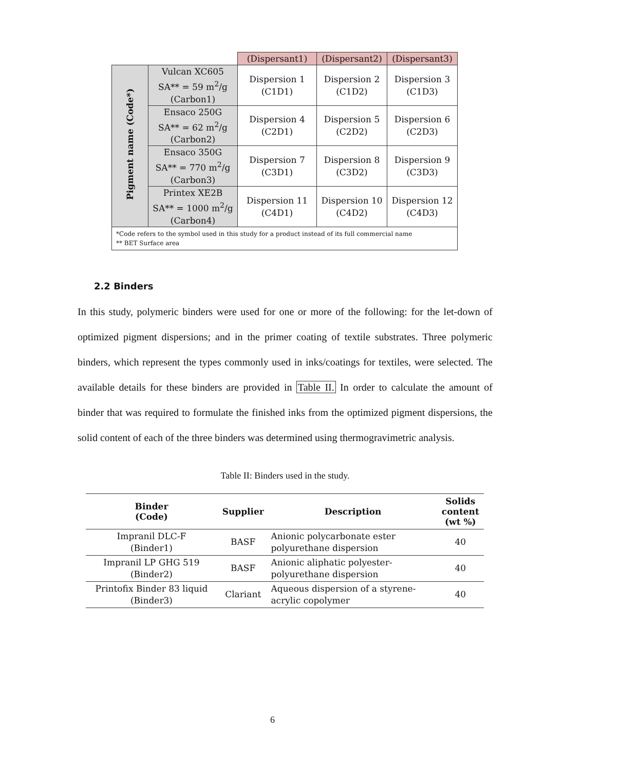| | | (Dispersant1) | (Dispersant2) | (Dispersant3) |
| Pigment name (Code*) | Vulcan XC605 SA** = 59 m<sup>2</sup>/g (Carbon1) | Dispersion 1 (C1D1) | Dispersion 2 (C1D2) | Dispersion 3 (C1D3) |
| | Ensaco 250G SA** = 62 m<sup>2</sup>/g (Carbon2) | Dispersion 4 (C2D1) | Dispersion 5 (C2D2) | Dispersion 6 (C2D3) |
| | Ensaco 350G SA** = 770 m<sup>2</sup>/g (Carbon3) | Dispersion 7 (C3D1) | Dispersion 8 (C3D2) | Dispersion 9 (C3D3) |
| | Printex XE2B SA** = 1000 m<sup>2</sup>/g (Carbon4) | Dispersion 11 (C4D1) | Dispersion 10 (C4D2) | Dispersion 12 (C4D3) |
| *Code refers to the symbol used in this study for a product instead of its full commercial name ** BET Surface area | | | | |
2.2 Binders
In this study, polymeric binders were used for one or more of the following: for the let-down of optimized pigment dispersions; and in the primer coating of textile substrates. Three polymeric binders, which represent the types commonly used in inks/coatings for textiles, were selected. The available details for these binders are provided in Table II. In order to calculate the amount of binder that was required to formulate the finished inks from the optimized pigment dispersions, the solid content of each of the three binders was determined using thermogravimetric analysis.
Table II: Binders used in the study.
| Binder (Code) | Supplier | Description | Solids content (wt %) |
| --- | --- | --- | --- |
| Impranil DLC-F (Binder1) | BASF | Anionic polycarbonate ester polyurethane dispersion | 40 |
| Impranil LP GHG 519 (Binder2) | BASF | Anionic aliphatic polyester- polyurethane dispersion | 40 |
| Printofix Binder 83 liquid (Binder3) | Clariant | Aqueous dispersion of a styrene- acrylic copolymer | 40 |
6